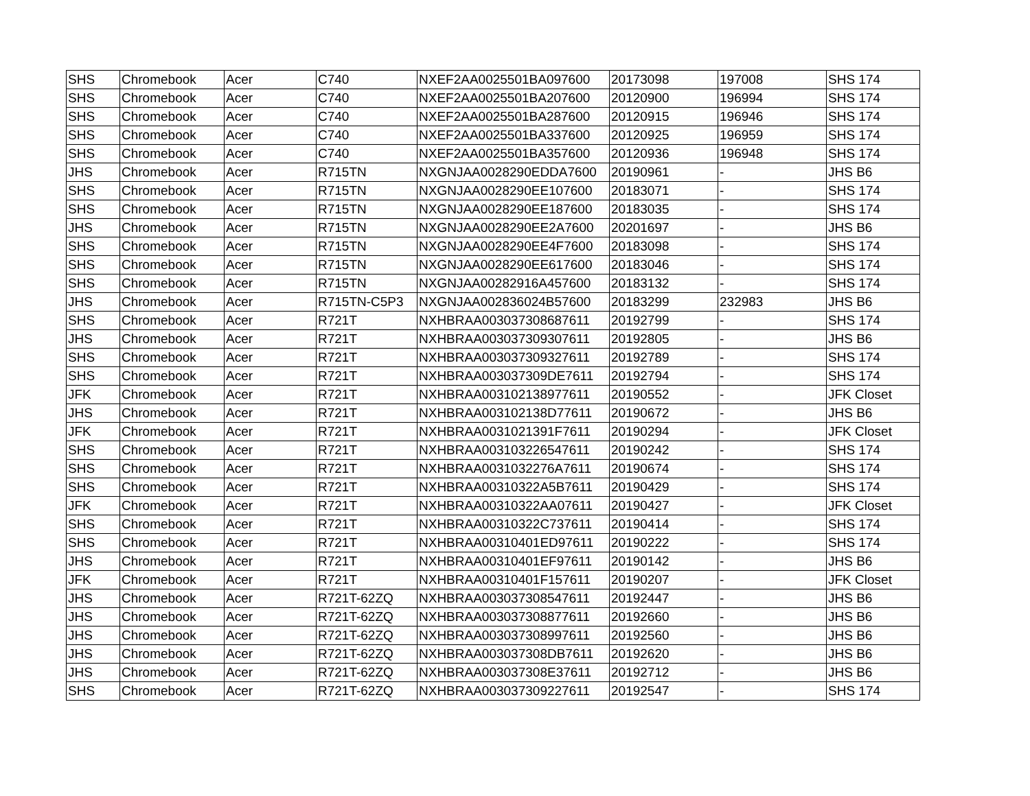| SHS | Chromebook | Acer | C740 | NXEF2AA0025501BA097600 | 20173098 | 197008 | SHS 174 |
| SHS | Chromebook | Acer | C740 | NXEF2AA0025501BA207600 | 20120900 | 196994 | SHS 174 |
| SHS | Chromebook | Acer | C740 | NXEF2AA0025501BA287600 | 20120915 | 196946 | SHS 174 |
| SHS | Chromebook | Acer | C740 | NXEF2AA0025501BA337600 | 20120925 | 196959 | SHS 174 |
| SHS | Chromebook | Acer | C740 | NXEF2AA0025501BA357600 | 20120936 | 196948 | SHS 174 |
| JHS | Chromebook | Acer | R715TN | NXGNJAA0028290EDDA7600 | 20190961 | - | JHS B6 |
| SHS | Chromebook | Acer | R715TN | NXGNJAA0028290EE107600 | 20183071 | - | SHS 174 |
| SHS | Chromebook | Acer | R715TN | NXGNJAA0028290EE187600 | 20183035 | - | SHS 174 |
| JHS | Chromebook | Acer | R715TN | NXGNJAA0028290EE2A7600 | 20201697 | - | JHS B6 |
| SHS | Chromebook | Acer | R715TN | NXGNJAA0028290EE4F7600 | 20183098 | - | SHS 174 |
| SHS | Chromebook | Acer | R715TN | NXGNJAA0028290EE617600 | 20183046 | - | SHS 174 |
| SHS | Chromebook | Acer | R715TN | NXGNJAA00282916A457600 | 20183132 | - | SHS 174 |
| JHS | Chromebook | Acer | R715TN-C5P3 | NXGNJAA002836024B57600 | 20183299 | 232983 | JHS B6 |
| SHS | Chromebook | Acer | R721T | NXHBRAA003037308687611 | 20192799 | - | SHS 174 |
| JHS | Chromebook | Acer | R721T | NXHBRAA003037309307611 | 20192805 | - | JHS B6 |
| SHS | Chromebook | Acer | R721T | NXHBRAA003037309327611 | 20192789 | - | SHS 174 |
| SHS | Chromebook | Acer | R721T | NXHBRAA003037309DE7611 | 20192794 | - | SHS 174 |
| JFK | Chromebook | Acer | R721T | NXHBRAA003102138977611 | 20190552 | - | JFK Closet |
| JHS | Chromebook | Acer | R721T | NXHBRAA003102138D77611 | 20190672 | - | JHS B6 |
| JFK | Chromebook | Acer | R721T | NXHBRAA0031021391F7611 | 20190294 | - | JFK Closet |
| SHS | Chromebook | Acer | R721T | NXHBRAA003103226547611 | 20190242 | - | SHS 174 |
| SHS | Chromebook | Acer | R721T | NXHBRAA0031032276A7611 | 20190674 | - | SHS 174 |
| SHS | Chromebook | Acer | R721T | NXHBRAA00310322A5B7611 | 20190429 | - | SHS 174 |
| JFK | Chromebook | Acer | R721T | NXHBRAA00310322AA07611 | 20190427 | - | JFK Closet |
| SHS | Chromebook | Acer | R721T | NXHBRAA00310322C737611 | 20190414 | - | SHS 174 |
| SHS | Chromebook | Acer | R721T | NXHBRAA00310401ED97611 | 20190222 | - | SHS 174 |
| JHS | Chromebook | Acer | R721T | NXHBRAA00310401EF97611 | 20190142 | - | JHS B6 |
| JFK | Chromebook | Acer | R721T | NXHBRAA00310401F157611 | 20190207 | - | JFK Closet |
| JHS | Chromebook | Acer | R721T-62ZQ | NXHBRAA003037308547611 | 20192447 | - | JHS B6 |
| JHS | Chromebook | Acer | R721T-62ZQ | NXHBRAA003037308877611 | 20192660 | - | JHS B6 |
| JHS | Chromebook | Acer | R721T-62ZQ | NXHBRAA003037308997611 | 20192560 | - | JHS B6 |
| JHS | Chromebook | Acer | R721T-62ZQ | NXHBRAA003037308DB7611 | 20192620 | - | JHS B6 |
| JHS | Chromebook | Acer | R721T-62ZQ | NXHBRAA003037308E37611 | 20192712 | - | JHS B6 |
| SHS | Chromebook | Acer | R721T-62ZQ | NXHBRAA003037309227611 | 20192547 | - | SHS 174 |